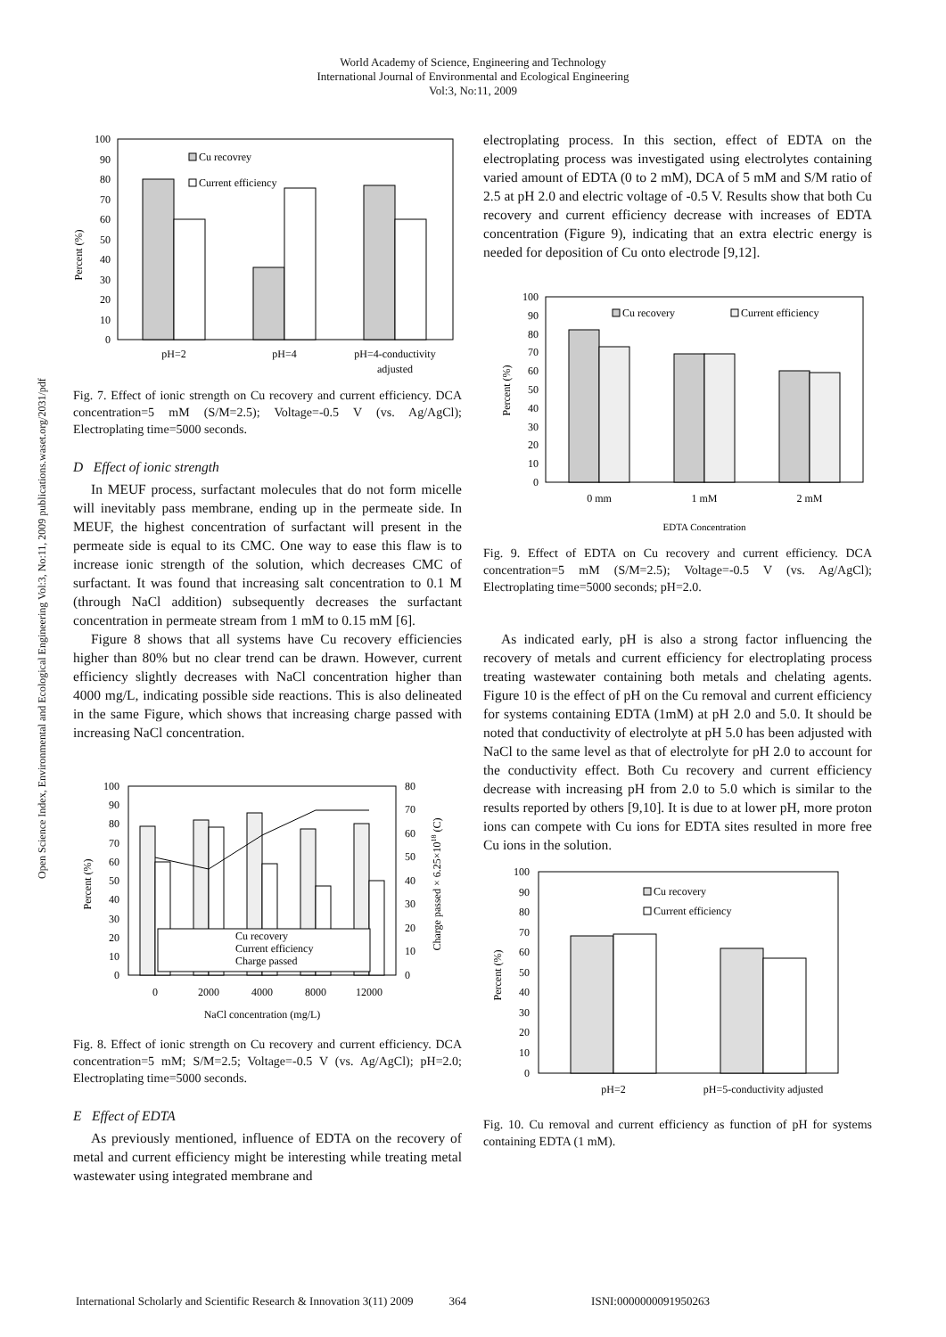World Academy of Science, Engineering and Technology
International Journal of Environmental and Ecological Engineering
Vol:3, No:11, 2009
Open Science Index, Environmental and Ecological Engineering Vol:3, No:11, 2009 publications.waset.org/2031/pdf
Percent (%)
100
90
80
70
60
50
40
30
20
10
0
Cu recovrey
Current efficiency
pH=2
pH=4
pH=4-conductivity
adjusted
Fig. 7. Effect of ionic strength on Cu recovery and current efficiency. DCA concentration=5 mM (S/M=2.5); Voltage=-0.5 V (vs. Ag/AgCl); Electroplating time=5000 seconds.
D Effect of ionic strength
In MEUF process, surfactant molecules that do not form micelle will inevitably pass membrane, ending up in the permeate side. In MEUF, the highest concentration of surfactant will present in the permeate side is equal to its CMC. One way to ease this flaw is to increase ionic strength of the solution, which decreases CMC of surfactant. It was found that increasing salt concentration to 0.1 M (through NaCl addition) subsequently decreases the surfactant concentration in permeate stream from 1 mM to 0.15 mM [6].
Figure 8 shows that all systems have Cu recovery efficiencies higher than 80% but no clear trend can be drawn. However, current efficiency slightly decreases with NaCl concentration higher than 4000 mg/L, indicating possible side reactions. This is also delineated in the same Figure, which shows that increasing charge passed with increasing NaCl concentration.
Percent (%)
Charge passed × 6.25×1018 (C)
100
90
80
70
60
50
40
30
20
10
0
80
70
60
50
40
30
20
10
0
Cu recovery
Current efficiency
Charge passed
0
2000
4000
8000
12000
NaCl concentration (mg/L)
Fig. 8. Effect of ionic strength on Cu recovery and current efficiency. DCA concentration=5 mM; S/M=2.5; Voltage=-0.5 V (vs. Ag/AgCl); pH=2.0; Electroplating time=5000 seconds.
E Effect of EDTA
As previously mentioned, influence of EDTA on the recovery of metal and current efficiency might be interesting while treating metal wastewater using integrated membrane and
electroplating process. In this section, effect of EDTA on the electroplating process was investigated using electrolytes containing varied amount of EDTA (0 to 2 mM), DCA of 5 mM and S/M ratio of 2.5 at pH 2.0 and electric voltage of -0.5 V. Results show that both Cu recovery and current efficiency decrease with increases of EDTA concentration (Figure 9), indicating that an extra electric energy is needed for deposition of Cu onto electrode [9,12].
Percent (%)
100
90
80
70
60
50
40
30
20
10
0
Cu recovery
Current efficiency
0 mm
1 mM
2 mM
EDTA Concentration
Fig. 9. Effect of EDTA on Cu recovery and current efficiency. DCA concentration=5 mM (S/M=2.5); Voltage=-0.5 V (vs. Ag/AgCl); Electroplating time=5000 seconds; pH=2.0.
As indicated early, pH is also a strong factor influencing the recovery of metals and current efficiency for electroplating process treating wastewater containing both metals and chelating agents. Figure 10 is the effect of pH on the Cu removal and current efficiency for systems containing EDTA (1mM) at pH 2.0 and 5.0. It should be noted that conductivity of electrolyte at pH 5.0 has been adjusted with NaCl to the same level as that of electrolyte for pH 2.0 to account for the conductivity effect. Both Cu recovery and current efficiency decrease with increasing pH from 2.0 to 5.0 which is similar to the results reported by others [9,10]. It is due to at lower pH, more proton ions can compete with Cu ions for EDTA sites resulted in more free Cu ions in the solution.
Percent (%)
100
90
80
70
60
50
40
30
20
10
0
Cu recovery
Current efficiency
pH=2
pH=5-conductivity adjusted
Fig. 10. Cu removal and current efficiency as function of pH for systems containing EDTA (1 mM).
International Scholarly and Scientific Research & Innovation 3(11) 2009 364 ISNI:0000000091950263